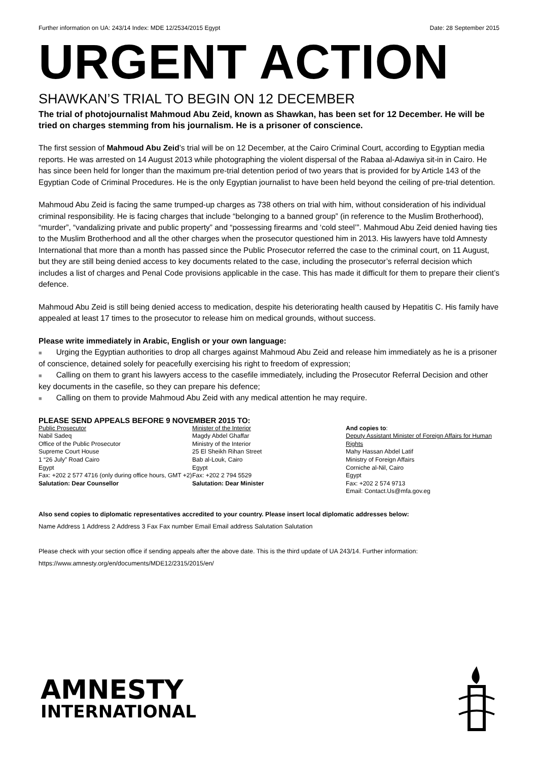Further information on UA: 243/14 Index: MDE 12/2534/2015 Egypt Date: 28 September 2015
URGENT ACTION
SHAWKAN’S TRIAL TO BEGIN ON 12 DECEMBER
The trial of photojournalist Mahmoud Abu Zeid, known as Shawkan, has been set for 12 December. He will be tried on charges stemming from his journalism. He is a prisoner of conscience.
The first session of Mahmoud Abu Zeid’s trial will be on 12 December, at the Cairo Criminal Court, according to Egyptian media reports. He was arrested on 14 August 2013 while photographing the violent dispersal of the Rabaa al-Adawiya sit-in in Cairo. He has since been held for longer than the maximum pre-trial detention period of two years that is provided for by Article 143 of the Egyptian Code of Criminal Procedures. He is the only Egyptian journalist to have been held beyond the ceiling of pre-trial detention.
Mahmoud Abu Zeid is facing the same trumped-up charges as 738 others on trial with him, without consideration of his individual criminal responsibility. He is facing charges that include “belonging to a banned group” (in reference to the Muslim Brotherhood), “murder”, “vandalizing private and public property” and “possessing firearms and ‘cold steel’”. Mahmoud Abu Zeid denied having ties to the Muslim Brotherhood and all the other charges when the prosecutor questioned him in 2013. His lawyers have told Amnesty International that more than a month has passed since the Public Prosecutor referred the case to the criminal court, on 11 August, but they are still being denied access to key documents related to the case, including the prosecutor’s referral decision which includes a list of charges and Penal Code provisions applicable in the case. This has made it difficult for them to prepare their client’s defence.
Mahmoud Abu Zeid is still being denied access to medication, despite his deteriorating health caused by Hepatitis C. His family have appealed at least 17 times to the prosecutor to release him on medical grounds, without success.
Please write immediately in Arabic, English or your own language:
■ Urging the Egyptian authorities to drop all charges against Mahmoud Abu Zeid and release him immediately as he is a prisoner of conscience, detained solely for peacefully exercising his right to freedom of expression;
■ Calling on them to grant his lawyers access to the casefile immediately, including the Prosecutor Referral Decision and other key documents in the casefile, so they can prepare his defence;
■ Calling on them to provide Mahmoud Abu Zeid with any medical attention he may require.
PLEASE SEND APPEALS BEFORE 9 NOVEMBER 2015 TO:
Public Prosecutor
Nabil Sadeq
Office of the Public Prosecutor
Supreme Court House
1 “26 July” Road Cairo
Egypt
Fax: +202 2 577 4716 (only during office hours, GMT +2)
Salutation: Dear Counsellor
Minister of the Interior
Magdy Abdel Ghaffar
Ministry of the Interior
25 El Sheikh Rihan Street
Bab al-Louk, Cairo
Egypt
Fax: +202 2 794 5529
Salutation: Dear Minister
And copies to:
Deputy Assistant Minister of Foreign Affairs for Human Rights
Mahy Hassan Abdel Latif
Ministry of Foreign Affairs
Corniche al-Nil, Cairo
Egypt
Fax: +202 2 574 9713
Email: Contact.Us@mfa.gov.eg
Also send copies to diplomatic representatives accredited to your country. Please insert local diplomatic addresses below:
Name Address 1 Address 2 Address 3 Fax Fax number Email Email address Salutation Salutation
Please check with your section office if sending appeals after the above date. This is the third update of UA 243/14. Further information: https://www.amnesty.org/en/documents/MDE12/2315/2015/en/
AMNESTY
INTERNATIONAL